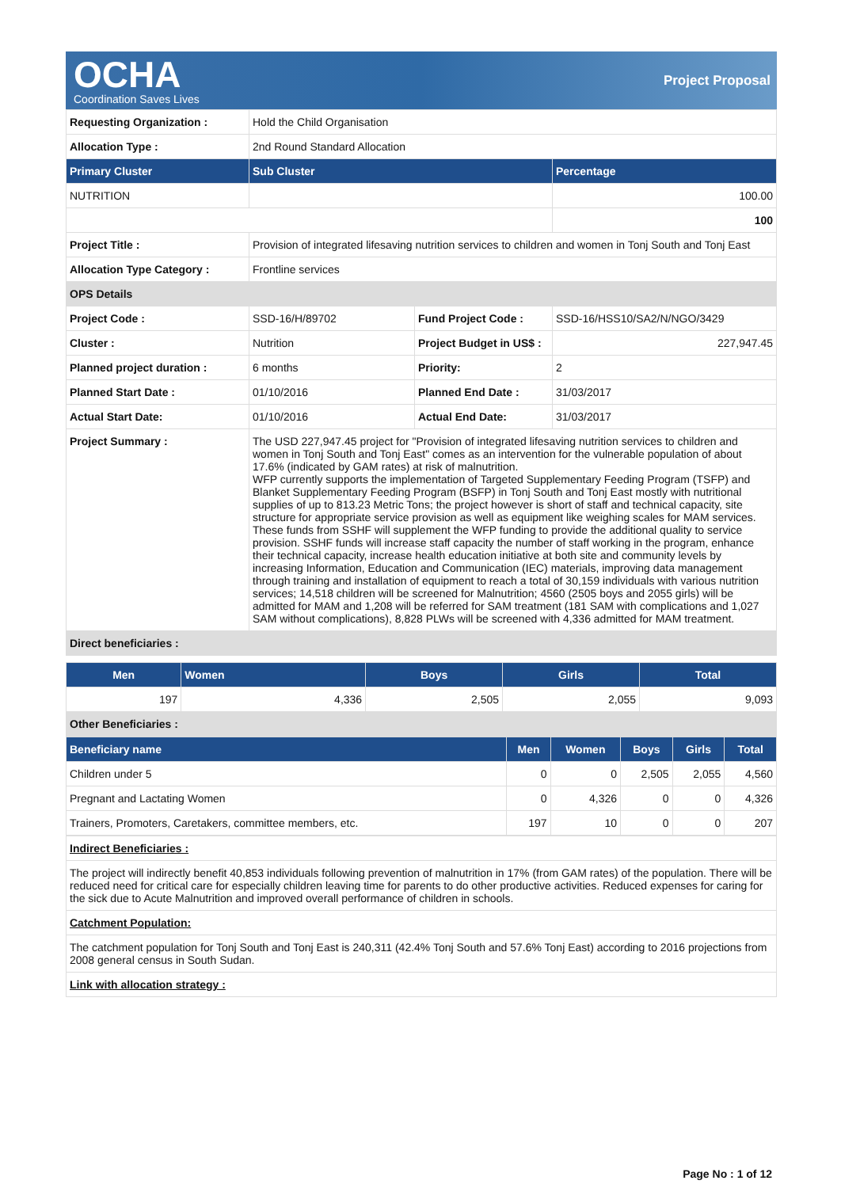OCHA
Coordination Saves Lives
Project Proposal
| Requesting Organization : | Hold the Child Organisation | | |
| Allocation Type : | 2nd Round Standard Allocation | | |
| Primary Cluster | Sub Cluster | | Percentage |
| NUTRITION | | | 100.00 |
| | | | 100 |
| Project Title : | Provision of integrated lifesaving nutrition services to children and women in Tonj South and Tonj East | | |
| Allocation Type Category : | Frontline services | | |
| OPS Details | | | |
| Project Code : | SSD-16/H/89702 | Fund Project Code : | SSD-16/HSS10/SA2/N/NGO/3429 |
| Cluster : | Nutrition | Project Budget in US$ : | 227,947.45 |
| Planned project duration : | 6 months | Priority: | 2 |
| Planned Start Date : | 01/10/2016 | Planned End Date : | 31/03/2017 |
| Actual Start Date: | 01/10/2016 | Actual End Date: | 31/03/2017 |
| Project Summary : | The USD 227,947.45 project for "Provision of integrated lifesaving nutrition services to children and women in Tonj South and Tonj East" comes as an intervention for the vulnerable population of about 17.6% (indicated by GAM rates) at risk of malnutrition. WFP currently supports the implementation of Targeted Supplementary Feeding Program (TSFP) and Blanket Supplementary Feeding Program (BSFP) in Tonj South and Tonj East mostly with nutritional supplies of up to 813.23 Metric Tons; the project however is short of staff and technical capacity, site structure for appropriate service provision as well as equipment like weighing scales for MAM services. These funds from SSHF will supplement the WFP funding to provide the additional quality to service provision. SSHF funds will increase staff capacity the number of staff working in the program, enhance their technical capacity, increase health education initiative at both site and community levels by increasing Information, Education and Communication (IEC) materials, improving data management through training and installation of equipment to reach a total of 30,159 individuals with various nutrition services; 14,518 children will be screened for Malnutrition; 4560 (2505 boys and 2055 girls) will be admitted for MAM and 1,208 will be referred for SAM treatment (181 SAM with complications and 1,027 SAM without complications), 8,828 PLWs will be screened with 4,336 admitted for MAM treatment. | | |
| Direct beneficiaries : | | | |
| Men | Women | Boys | Girls | Total |
| --- | --- | --- | --- | --- |
| 197 | 4,336 | 2,505 | 2,055 | 9,093 |
| Other Beneficiaries : | | | | |
| Beneficiary name | Men | Women | Boys | Girls | Total |
| --- | --- | --- | --- | --- | --- |
| Children under 5 | 0 | 0 | 2,505 | 2,055 | 4,560 |
| Pregnant and Lactating Women | 0 | 4,326 | 0 | 0 | 4,326 |
| Trainers, Promoters, Caretakers, committee members, etc. | 197 | 10 | 0 | 0 | 207 |
| Indirect Beneficiaries : |
| The project will indirectly benefit 40,853 individuals following prevention of malnutrition in 17% (from GAM rates) of the population. There will be reduced need for critical care for especially children leaving time for parents to do other productive activities. Reduced expenses for caring for the sick due to Acute Malnutrition and improved overall performance of children in schools. |
| Catchment Population: |
| The catchment population for Tonj South and Tonj East is 240,311 (42.4% Tonj South and 57.6% Tonj East) according to 2016 projections from 2008 general census in South Sudan. |
| Link with allocation strategy : |
Page No : 1 of 12